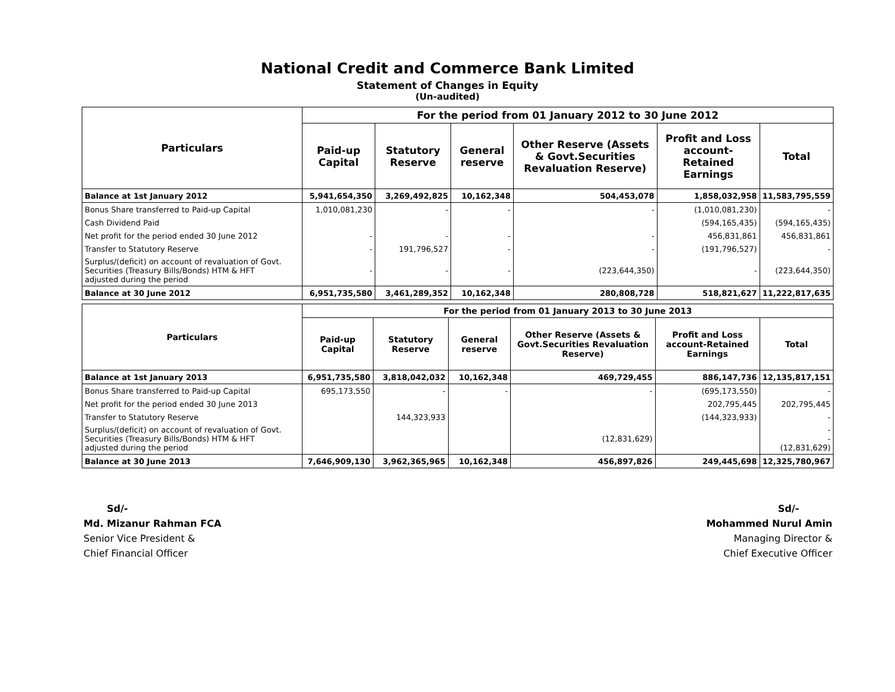National Credit and Commerce Bank Limited
Statement of Changes in Equity
(Un-audited)
| Particulars | For the period from 01 January 2012 to 30 June 2012 | | | | | |
| --- | --- | --- | --- | --- | --- | --- |
| | Paid-up Capital | Statutory Reserve | General reserve | Other Reserve (Assets & Govt.Securities Revaluation Reserve) | Profit and Loss account- Retained Earnings | Total |
| Balance at 1st January 2012 | 5,941,654,350 | 3,269,492,825 | 10,162,348 | 504,453,078 | 1,858,032,958 | 11,583,795,559 |
| Bonus Share transferred to Paid-up Capital | 1,010,081,230 | - | - | - | (1,010,081,230) | - |
| Cash Dividend Paid | | | | | (594,165,435) | (594,165,435) |
| Net profit for the period ended 30 June 2012 | - | - | - | - | 456,831,861 | 456,831,861 |
| Transfer to Statutory Reserve | - | 191,796,527 | - | - | (191,796,527) | - |
| Surplus/(deficit) on account of revaluation of Govt. Securities (Treasury Bills/Bonds) HTM & HFT adjusted during the period | - | - | - | (223,644,350) | - | (223,644,350) |
| Balance at 30 June 2012 | 6,951,735,580 | 3,461,289,352 | 10,162,348 | 280,808,728 | 518,821,627 | 11,222,817,635 |
| Particulars | For the period from 01 January 2013 to 30 June 2013 | | | | | |
| --- | --- | --- | --- | --- | --- | --- |
| | Paid-up Capital | Statutory Reserve | General reserve | Other Reserve (Assets & Govt.Securities Revaluation Reserve) | Profit and Loss account-Retained Earnings | Total |
| Balance at 1st January 2013 | 6,951,735,580 | 3,818,042,032 | 10,162,348 | 469,729,455 | 886,147,736 | 12,135,817,151 |
| Bonus Share transferred to Paid-up Capital | 695,173,550 | - | - | - | (695,173,550) | - |
| Net profit for the period ended 30 June 2013 | | | | | 202,795,445 | 202,795,445 |
| Transfer to Statutory Reserve | | 144,323,933 | | | (144,323,933) | - |
| Surplus/(deficit) on account of revaluation of Govt. Securities (Treasury Bills/Bonds) HTM & HFT adjusted during the period | | | | (12,831,629) | | - - (12,831,629) |
| Balance at 30 June 2013 | 7,646,909,130 | 3,962,365,965 | 10,162,348 | 456,897,826 | 249,445,698 | 12,325,780,967 |
Sd/-
Md. Mizanur Rahman FCA
Senior Vice President &
Chief Financial Officer
Sd/-
Mohammed Nurul Amin
Managing Director &
Chief Executive Officer